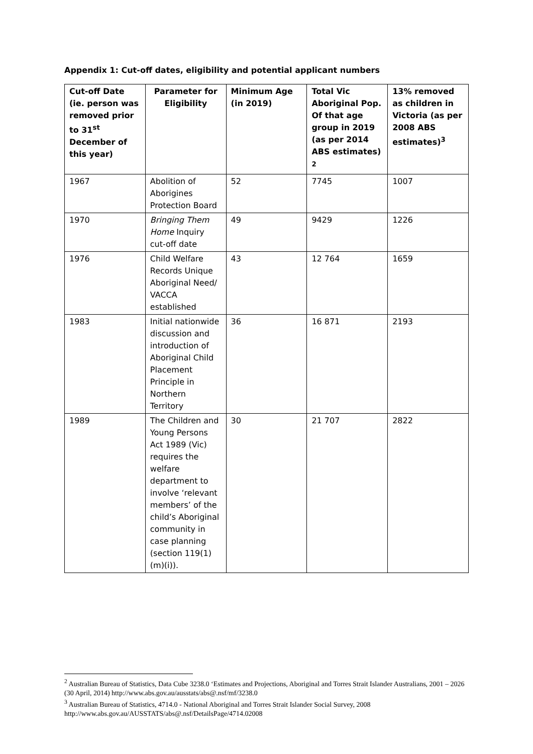Appendix 1: Cut-off dates, eligibility and potential applicant numbers
| Cut-off Date (ie. person was removed prior to 31<sup>st</sup> December of this year) | Parameter for Eligibility | Minimum Age (in 2019) | Total Vic Aboriginal Pop. Of that age group in 2019 (as per 2014 ABS estimates)<sup>2</sup> | 13% removed as children in Victoria (as per 2008 ABS estimates)<sup>3</sup> |
| --- | --- | --- | --- | --- |
| 1967 | Abolition of Aborigines Protection Board | 52 | 7745 | 1007 |
| 1970 | Bringing Them Home Inquiry cut-off date | 49 | 9429 | 1226 |
| 1976 | Child Welfare Records Unique Aboriginal Need/ VACCA established | 43 | 12 764 | 1659 |
| 1983 | Initial nationwide discussion and introduction of Aboriginal Child Placement Principle in Northern Territory | 36 | 16 871 | 2193 |
| 1989 | The Children and Young Persons Act 1989 (Vic) requires the welfare department to involve ‘relevant members’ of the child’s Aboriginal community in case planning (section 119(1)(m)(i)). | 30 | 21 707 | 2822 |
<sup>2</sup> Australian Bureau of Statistics, Data Cube 3238.0 ‘Estimates and Projections, Aboriginal and Torres Strait Islander Australians, 2001 – 2026 (30 April, 2014) http://www.abs.gov.au/ausstats/abs@.nsf/mf/3238.0
<sup>3</sup> Australian Bureau of Statistics, 4714.0 - National Aboriginal and Torres Strait Islander Social Survey, 2008 http://www.abs.gov.au/AUSSTATS/abs@.nsf/DetailsPage/4714.02008